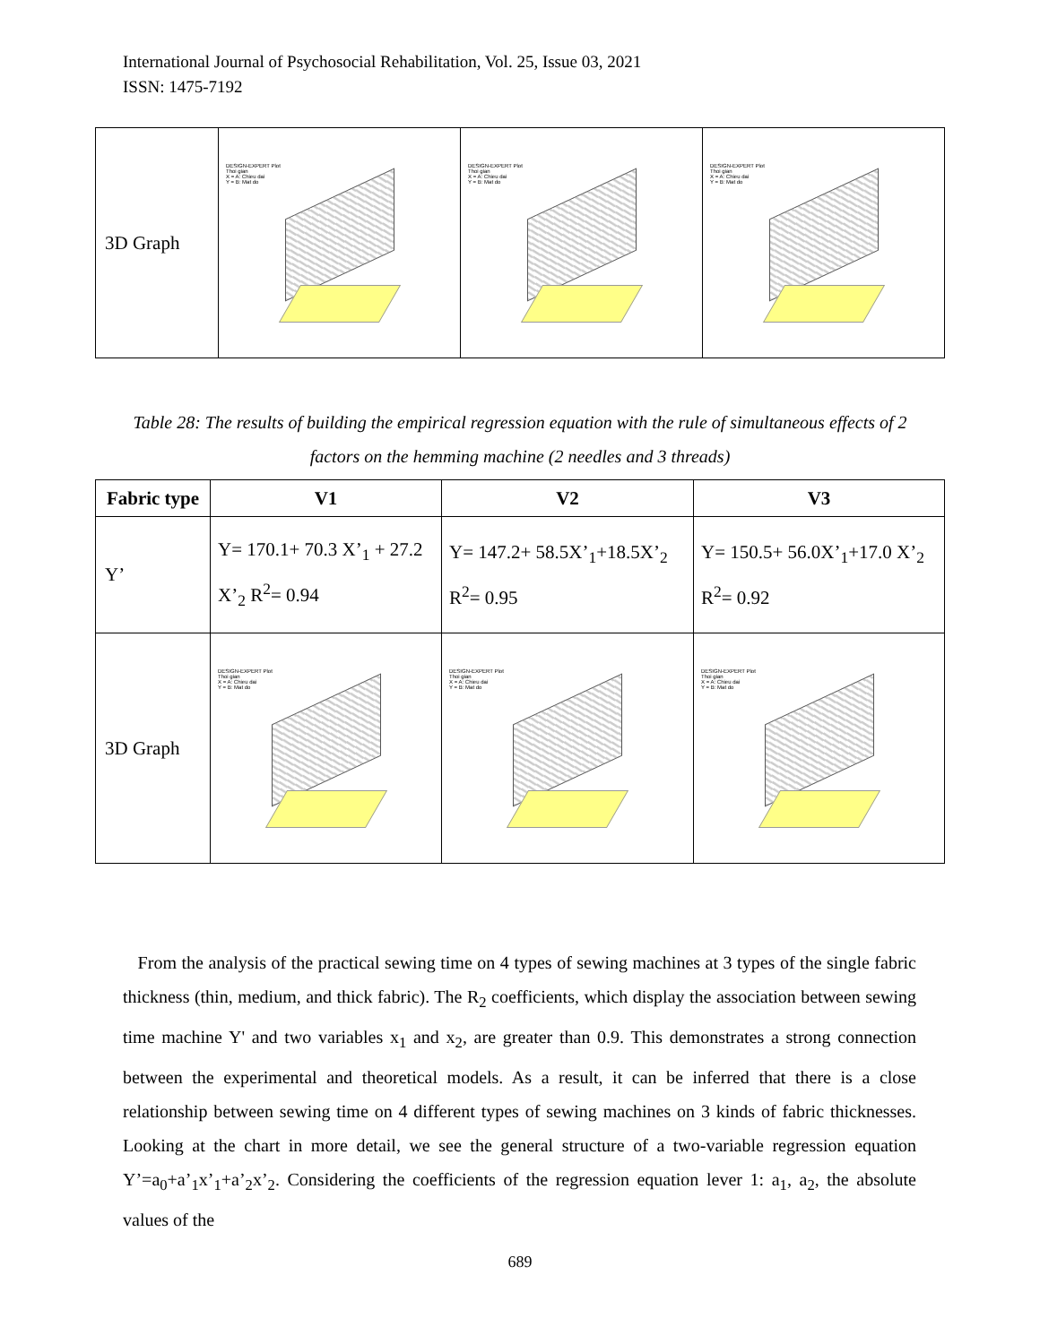International Journal of Psychosocial Rehabilitation, Vol. 25, Issue 03, 2021
ISSN: 1475-7192
| 3D Graph | DESIGN-EXPERT Plot Thoi gian X = A: Chieu dai Y = B: Mat do | DESIGN-EXPERT Plot Thoi gian X = A: Chieu dai Y = B: Mat do | DESIGN-EXPERT Plot Thoi gian X = A: Chieu dai Y = B: Mat do |
Table 28: The results of building the empirical regression equation with the rule of simultaneous effects of 2 factors on the hemming machine (2 needles and 3 threads)
| Fabric type | V1 | V2 | V3 |
| --- | --- | --- | --- |
| Y’ | Y= 170.1+ 70.3 X’<sub>1</sub> + 27.2 X’<sub>2</sub> R<sup>2</sup>= 0.94 | Y= 147.2+ 58.5X’<sub>1</sub>+18.5X’<sub>2</sub> R<sup>2</sup>= 0.95 | Y= 150.5+ 56.0X’<sub>1</sub>+17.0 X’<sub>2</sub> R<sup>2</sup>= 0.92 |
| 3D Graph | DESIGN-EXPERT Plot Thoi gian X = A: Chieu dai Y = B: Mat do | DESIGN-EXPERT Plot Thoi gian X = A: Chieu dai Y = B: Mat do | DESIGN-EXPERT Plot Thoi gian X = A: Chieu dai Y = B: Mat do |
From the analysis of the practical sewing time on 4 types of sewing machines at 3 types of the single fabric thickness (thin, medium, and thick fabric). The R<sub>2</sub> coefficients, which display the association between sewing time machine Y' and two variables x<sub>1</sub> and x<sub>2</sub>, are greater than 0.9. This demonstrates a strong connection between the experimental and theoretical models. As a result, it can be inferred that there is a close relationship between sewing time on 4 different types of sewing machines on 3 kinds of fabric thicknesses. Looking at the chart in more detail, we see the general structure of a two-variable regression equation Y’=a<sub>0</sub>+a’<sub>1</sub>x’<sub>1</sub>+a’<sub>2</sub>x’<sub>2</sub>. Considering the coefficients of the regression equation lever 1: a<sub>1</sub>, a<sub>2</sub>, the absolute values of the
689